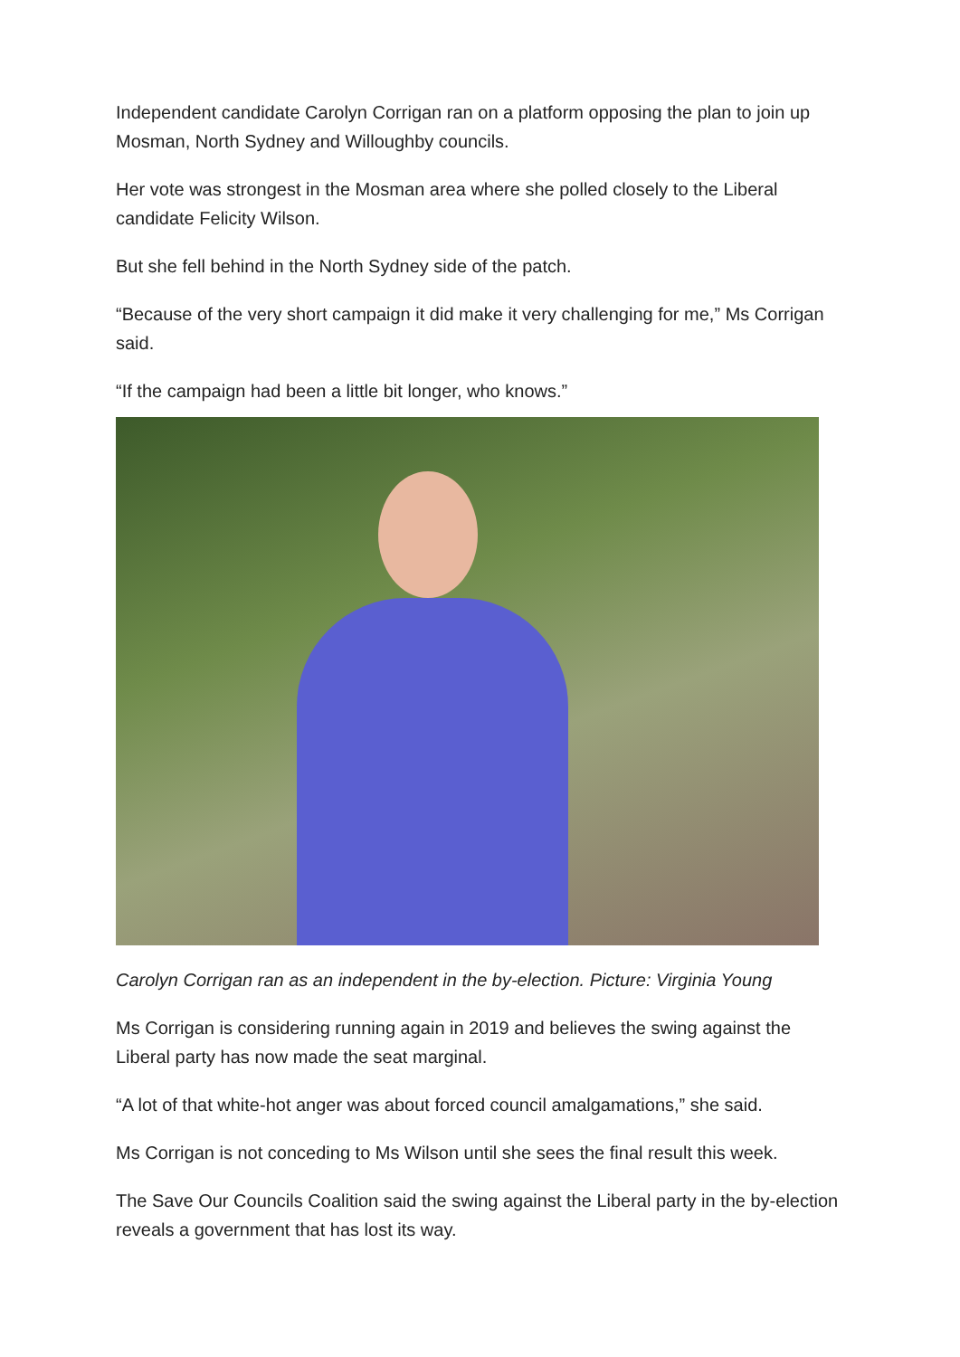Independent candidate Carolyn Corrigan ran on a platform opposing the plan to join up Mosman, North Sydney and Willoughby councils.
Her vote was strongest in the Mosman area where she polled closely to the Liberal candidate Felicity Wilson.
But she fell behind in the North Sydney side of the patch.
“Because of the very short campaign it did make it very challenging for me,” Ms Corrigan said.
“If the campaign had been a little bit longer, who knows.”
Carolyn Corrigan ran as an independent in the by-election. Picture: Virginia Young
Ms Corrigan is considering running again in 2019 and believes the swing against the Liberal party has now made the seat marginal.
“A lot of that white-hot anger was about forced council amalgamations,” she said.
Ms Corrigan is not conceding to Ms Wilson until she sees the final result this week.
The Save Our Councils Coalition said the swing against the Liberal party in the by-election reveals a government that has lost its way.